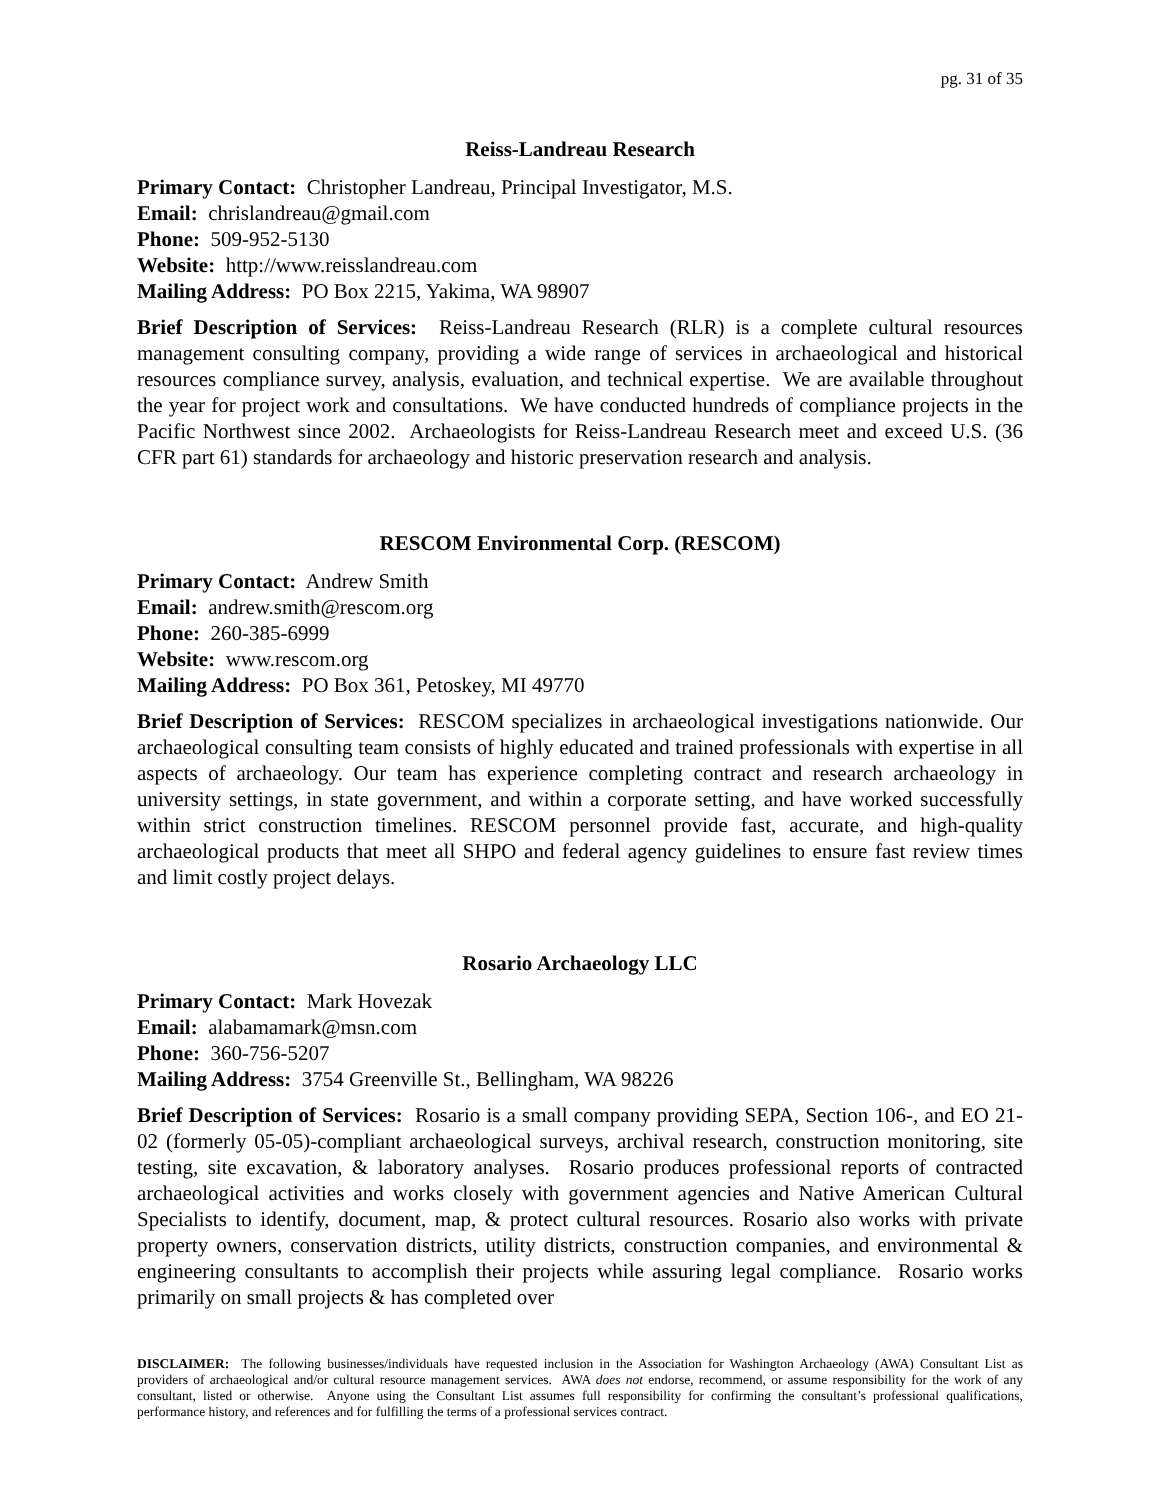pg. 31 of 35
Reiss-Landreau Research
Primary Contact: Christopher Landreau, Principal Investigator, M.S.
Email: chrislandreau@gmail.com
Phone: 509-952-5130
Website: http://www.reisslandreau.com
Mailing Address: PO Box 2215, Yakima, WA 98907
Brief Description of Services: Reiss-Landreau Research (RLR) is a complete cultural resources management consulting company, providing a wide range of services in archaeological and historical resources compliance survey, analysis, evaluation, and technical expertise. We are available throughout the year for project work and consultations. We have conducted hundreds of compliance projects in the Pacific Northwest since 2002. Archaeologists for Reiss-Landreau Research meet and exceed U.S. (36 CFR part 61) standards for archaeology and historic preservation research and analysis.
RESCOM Environmental Corp. (RESCOM)
Primary Contact: Andrew Smith
Email: andrew.smith@rescom.org
Phone: 260-385-6999
Website: www.rescom.org
Mailing Address: PO Box 361, Petoskey, MI 49770
Brief Description of Services: RESCOM specializes in archaeological investigations nationwide. Our archaeological consulting team consists of highly educated and trained professionals with expertise in all aspects of archaeology. Our team has experience completing contract and research archaeology in university settings, in state government, and within a corporate setting, and have worked successfully within strict construction timelines. RESCOM personnel provide fast, accurate, and high-quality archaeological products that meet all SHPO and federal agency guidelines to ensure fast review times and limit costly project delays.
Rosario Archaeology LLC
Primary Contact: Mark Hovezak
Email: alabamamark@msn.com
Phone: 360-756-5207
Mailing Address: 3754 Greenville St., Bellingham, WA 98226
Brief Description of Services: Rosario is a small company providing SEPA, Section 106-, and EO 21-02 (formerly 05-05)-compliant archaeological surveys, archival research, construction monitoring, site testing, site excavation, & laboratory analyses. Rosario produces professional reports of contracted archaeological activities and works closely with government agencies and Native American Cultural Specialists to identify, document, map, & protect cultural resources. Rosario also works with private property owners, conservation districts, utility districts, construction companies, and environmental & engineering consultants to accomplish their projects while assuring legal compliance. Rosario works primarily on small projects & has completed over
DISCLAIMER: The following businesses/individuals have requested inclusion in the Association for Washington Archaeology (AWA) Consultant List as providers of archaeological and/or cultural resource management services. AWA does not endorse, recommend, or assume responsibility for the work of any consultant, listed or otherwise. Anyone using the Consultant List assumes full responsibility for confirming the consultant’s professional qualifications, performance history, and references and for fulfilling the terms of a professional services contract.